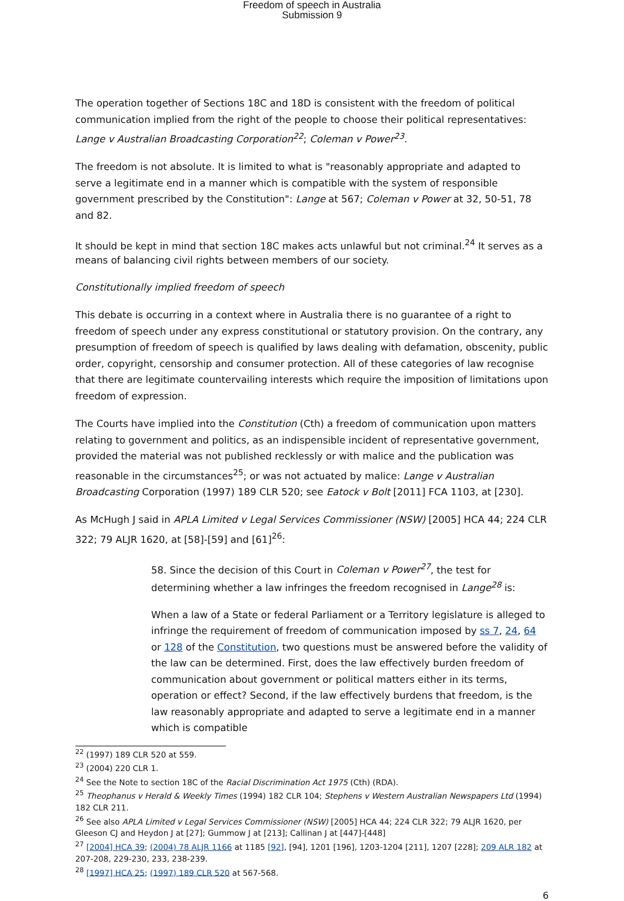Freedom of speech in Australia
Submission 9
The operation together of Sections 18C and 18D is consistent with the freedom of political communication implied from the right of the people to choose their political representatives: Lange v Australian Broadcasting Corporation<sup>22</sup>; Coleman v Power<sup>23</sup>.
The freedom is not absolute. It is limited to what is "reasonably appropriate and adapted to serve a legitimate end in a manner which is compatible with the system of responsible government prescribed by the Constitution": Lange at 567; Coleman v Power at 32, 50-51, 78 and 82.
It should be kept in mind that section 18C makes acts unlawful but not criminal.<sup>24</sup> It serves as a means of balancing civil rights between members of our society.
Constitutionally implied freedom of speech
This debate is occurring in a context where in Australia there is no guarantee of a right to freedom of speech under any express constitutional or statutory provision. On the contrary, any presumption of freedom of speech is qualified by laws dealing with defamation, obscenity, public order, copyright, censorship and consumer protection. All of these categories of law recognise that there are legitimate countervailing interests which require the imposition of limitations upon freedom of expression.
The Courts have implied into the Constitution (Cth) a freedom of communication upon matters relating to government and politics, as an indispensible incident of representative government, provided the material was not published recklessly or with malice and the publication was reasonable in the circumstances<sup>25</sup>; or was not actuated by malice: Lange v Australian Broadcasting Corporation (1997) 189 CLR 520; see Eatock v Bolt [2011] FCA 1103, at [230].
As McHugh J said in APLA Limited v Legal Services Commissioner (NSW) [2005] HCA 44; 224 CLR 322; 79 ALJR 1620, at [58]-[59] and [61]<sup>26</sup>:
58. Since the decision of this Court in Coleman v Power<sup>27</sup>, the test for determining whether a law infringes the freedom recognised in Lange<sup>28</sup> is:
When a law of a State or federal Parliament or a Territory legislature is alleged to infringe the requirement of freedom of communication imposed by ss 7, 24, 64 or 128 of the Constitution, two questions must be answered before the validity of the law can be determined. First, does the law effectively burden freedom of communication about government or political matters either in its terms, operation or effect? Second, if the law effectively burdens that freedom, is the law reasonably appropriate and adapted to serve a legitimate end in a manner which is compatible
<sup>22</sup> (1997) 189 CLR 520 at 559.
<sup>23</sup> (2004) 220 CLR 1.
<sup>24</sup> See the Note to section 18C of the Racial Discrimination Act 1975 (Cth) (RDA).
<sup>25</sup> Theophanus v Herald & Weekly Times (1994) 182 CLR 104; Stephens v Western Australian Newspapers Ltd (1994) 182 CLR 211.
<sup>26</sup> See also APLA Limited v Legal Services Commissioner (NSW) [2005] HCA 44; 224 CLR 322; 79 ALJR 1620, per Gleeson CJ and Heydon J at [27]; Gummow J at [213]; Callinan J at [447]-[448]
<sup>27</sup> [2004] HCA 39; (2004) 78 ALJR 1166 at 1185 [92], [94], 1201 [196], 1203-1204 [211], 1207 [228]; 209 ALR 182 at 207-208, 229-230, 233, 238-239.
<sup>28</sup> [1997] HCA 25; (1997) 189 CLR 520 at 567-568.
6